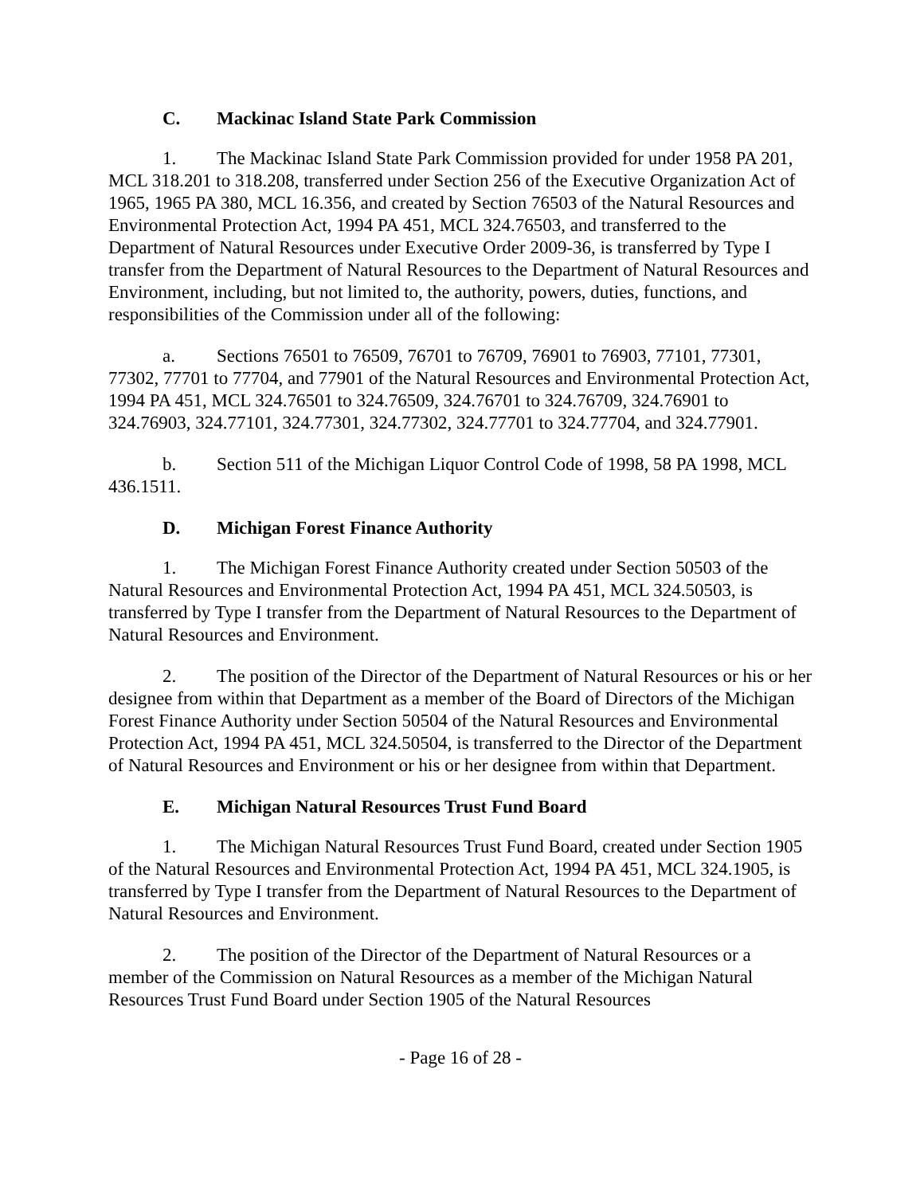C. Mackinac Island State Park Commission
1. The Mackinac Island State Park Commission provided for under 1958 PA 201, MCL 318.201 to 318.208, transferred under Section 256 of the Executive Organization Act of 1965, 1965 PA 380, MCL 16.356, and created by Section 76503 of the Natural Resources and Environmental Protection Act, 1994 PA 451, MCL 324.76503, and transferred to the Department of Natural Resources under Executive Order 2009-36, is transferred by Type I transfer from the Department of Natural Resources to the Department of Natural Resources and Environment, including, but not limited to, the authority, powers, duties, functions, and responsibilities of the Commission under all of the following:
a. Sections 76501 to 76509, 76701 to 76709, 76901 to 76903, 77101, 77301, 77302, 77701 to 77704, and 77901 of the Natural Resources and Environmental Protection Act, 1994 PA 451, MCL 324.76501 to 324.76509, 324.76701 to 324.76709, 324.76901 to 324.76903, 324.77101, 324.77301, 324.77302, 324.77701 to 324.77704, and 324.77901.
b. Section 511 of the Michigan Liquor Control Code of 1998, 58 PA 1998, MCL 436.1511.
D. Michigan Forest Finance Authority
1. The Michigan Forest Finance Authority created under Section 50503 of the Natural Resources and Environmental Protection Act, 1994 PA 451, MCL 324.50503, is transferred by Type I transfer from the Department of Natural Resources to the Department of Natural Resources and Environment.
2. The position of the Director of the Department of Natural Resources or his or her designee from within that Department as a member of the Board of Directors of the Michigan Forest Finance Authority under Section 50504 of the Natural Resources and Environmental Protection Act, 1994 PA 451, MCL 324.50504, is transferred to the Director of the Department of Natural Resources and Environment or his or her designee from within that Department.
E. Michigan Natural Resources Trust Fund Board
1. The Michigan Natural Resources Trust Fund Board, created under Section 1905 of the Natural Resources and Environmental Protection Act, 1994 PA 451, MCL 324.1905, is transferred by Type I transfer from the Department of Natural Resources to the Department of Natural Resources and Environment.
2. The position of the Director of the Department of Natural Resources or a member of the Commission on Natural Resources as a member of the Michigan Natural Resources Trust Fund Board under Section 1905 of the Natural Resources
- Page 16 of 28 -